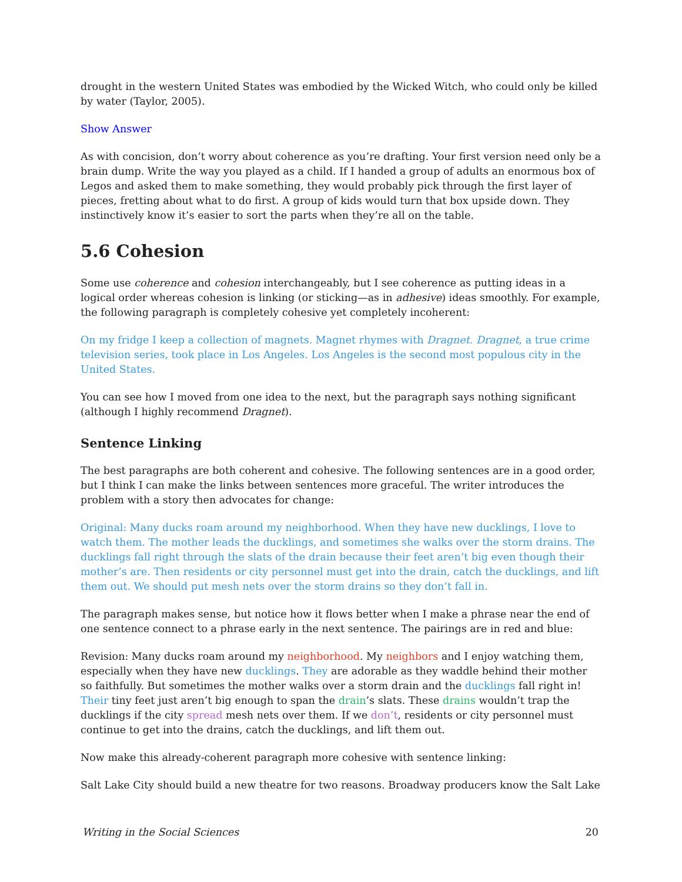drought in the western United States was embodied by the Wicked Witch, who could only be killed by water (Taylor, 2005).
Show Answer
As with concision, don’t worry about coherence as you’re drafting. Your first version need only be a brain dump. Write the way you played as a child. If I handed a group of adults an enormous box of Legos and asked them to make something, they would probably pick through the first layer of pieces, fretting about what to do first. A group of kids would turn that box upside down. They instinctively know it’s easier to sort the parts when they’re all on the table.
5.6 Cohesion
Some use coherence and cohesion interchangeably, but I see coherence as putting ideas in a logical order whereas cohesion is linking (or sticking—as in adhesive) ideas smoothly. For example, the following paragraph is completely cohesive yet completely incoherent:
On my fridge I keep a collection of magnets. Magnet rhymes with Dragnet. Dragnet, a true crime television series, took place in Los Angeles. Los Angeles is the second most populous city in the United States.
You can see how I moved from one idea to the next, but the paragraph says nothing significant (although I highly recommend Dragnet).
Sentence Linking
The best paragraphs are both coherent and cohesive. The following sentences are in a good order, but I think I can make the links between sentences more graceful. The writer introduces the problem with a story then advocates for change:
Original: Many ducks roam around my neighborhood. When they have new ducklings, I love to watch them. The mother leads the ducklings, and sometimes she walks over the storm drains. The ducklings fall right through the slats of the drain because their feet aren’t big even though their mother’s are. Then residents or city personnel must get into the drain, catch the ducklings, and lift them out. We should put mesh nets over the storm drains so they don’t fall in.
The paragraph makes sense, but notice how it flows better when I make a phrase near the end of one sentence connect to a phrase early in the next sentence. The pairings are in red and blue:
Revision: Many ducks roam around my neighborhood. My neighbors and I enjoy watching them, especially when they have new ducklings. They are adorable as they waddle behind their mother so faithfully. But sometimes the mother walks over a storm drain and the ducklings fall right in! Their tiny feet just aren’t big enough to span the drain’s slats. These drains wouldn’t trap the ducklings if the city spread mesh nets over them. If we don’t, residents or city personnel must continue to get into the drains, catch the ducklings, and lift them out.
Now make this already-coherent paragraph more cohesive with sentence linking:
Salt Lake City should build a new theatre for two reasons. Broadway producers know the Salt Lake
Writing in the Social Sciences 20